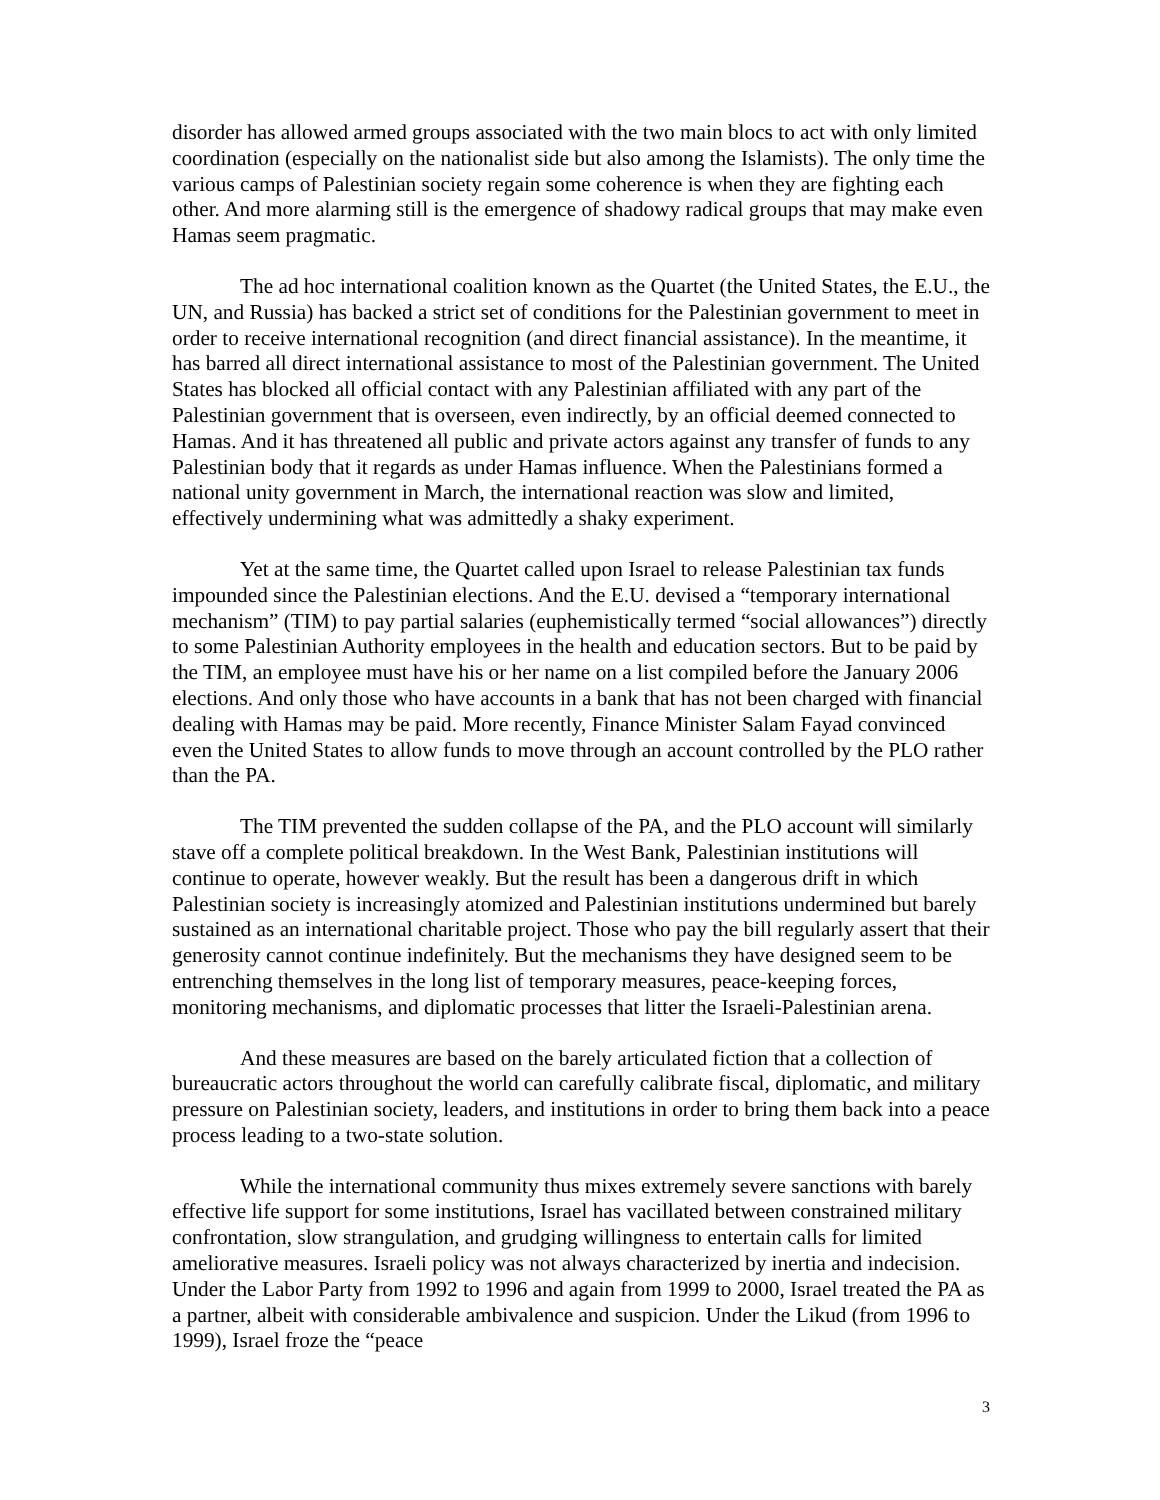disorder has allowed armed groups associated with the two main blocs to act with only limited coordination (especially on the nationalist side but also among the Islamists). The only time the various camps of Palestinian society regain some coherence is when they are fighting each other. And more alarming still is the emergence of shadowy radical groups that may make even Hamas seem pragmatic.
The ad hoc international coalition known as the Quartet (the United States, the E.U., the UN, and Russia) has backed a strict set of conditions for the Palestinian government to meet in order to receive international recognition (and direct financial assistance). In the meantime, it has barred all direct international assistance to most of the Palestinian government. The United States has blocked all official contact with any Palestinian affiliated with any part of the Palestinian government that is overseen, even indirectly, by an official deemed connected to Hamas. And it has threatened all public and private actors against any transfer of funds to any Palestinian body that it regards as under Hamas influence. When the Palestinians formed a national unity government in March, the international reaction was slow and limited, effectively undermining what was admittedly a shaky experiment.
Yet at the same time, the Quartet called upon Israel to release Palestinian tax funds impounded since the Palestinian elections. And the E.U. devised a “temporary international mechanism” (TIM) to pay partial salaries (euphemistically termed “social allowances”) directly to some Palestinian Authority employees in the health and education sectors. But to be paid by the TIM, an employee must have his or her name on a list compiled before the January 2006 elections. And only those who have accounts in a bank that has not been charged with financial dealing with Hamas may be paid. More recently, Finance Minister Salam Fayad convinced even the United States to allow funds to move through an account controlled by the PLO rather than the PA.
The TIM prevented the sudden collapse of the PA, and the PLO account will similarly stave off a complete political breakdown. In the West Bank, Palestinian institutions will continue to operate, however weakly. But the result has been a dangerous drift in which Palestinian society is increasingly atomized and Palestinian institutions undermined but barely sustained as an international charitable project. Those who pay the bill regularly assert that their generosity cannot continue indefinitely. But the mechanisms they have designed seem to be entrenching themselves in the long list of temporary measures, peace-keeping forces, monitoring mechanisms, and diplomatic processes that litter the Israeli-Palestinian arena.
And these measures are based on the barely articulated fiction that a collection of bureaucratic actors throughout the world can carefully calibrate fiscal, diplomatic, and military pressure on Palestinian society, leaders, and institutions in order to bring them back into a peace process leading to a two-state solution.
While the international community thus mixes extremely severe sanctions with barely effective life support for some institutions, Israel has vacillated between constrained military confrontation, slow strangulation, and grudging willingness to entertain calls for limited ameliorative measures. Israeli policy was not always characterized by inertia and indecision. Under the Labor Party from 1992 to 1996 and again from 1999 to 2000, Israel treated the PA as a partner, albeit with considerable ambivalence and suspicion. Under the Likud (from 1996 to 1999), Israel froze the “peace
3